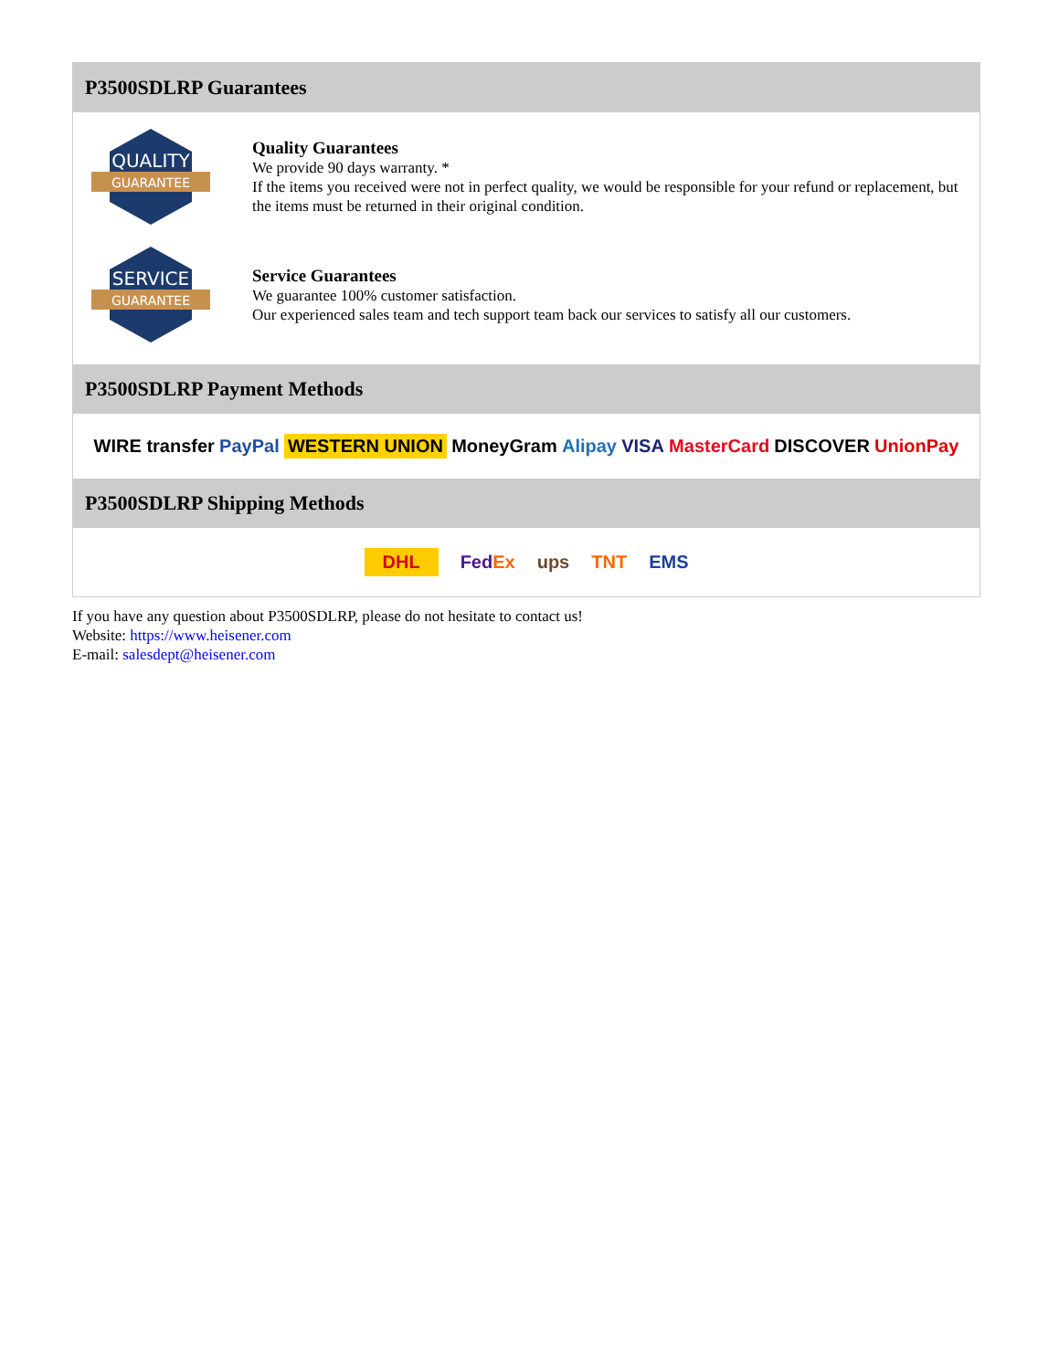P3500SDLRP Guarantees
QUALITY
GUARANTEE
Quality Guarantees
We provide 90 days warranty. *
If the items you received were not in perfect quality, we would be responsible for your refund or replacement, but the items must be returned in their original condition.
SERVICE
GUARANTEE
Service Guarantees
We guarantee 100% customer satisfaction.
Our experienced sales team and tech support team back our services to satisfy all our customers.
P3500SDLRP Payment Methods
WIRE transfer PayPal WESTERN UNION MoneyGram Alipay VISA MasterCard DISCOVER UnionPay
P3500SDLRP Shipping Methods
DHL FedEx ups TNT EMS
If you have any question about P3500SDLRP, please do not hesitate to contact us!
Website: https://www.heisener.com
E-mail: salesdept@heisener.com